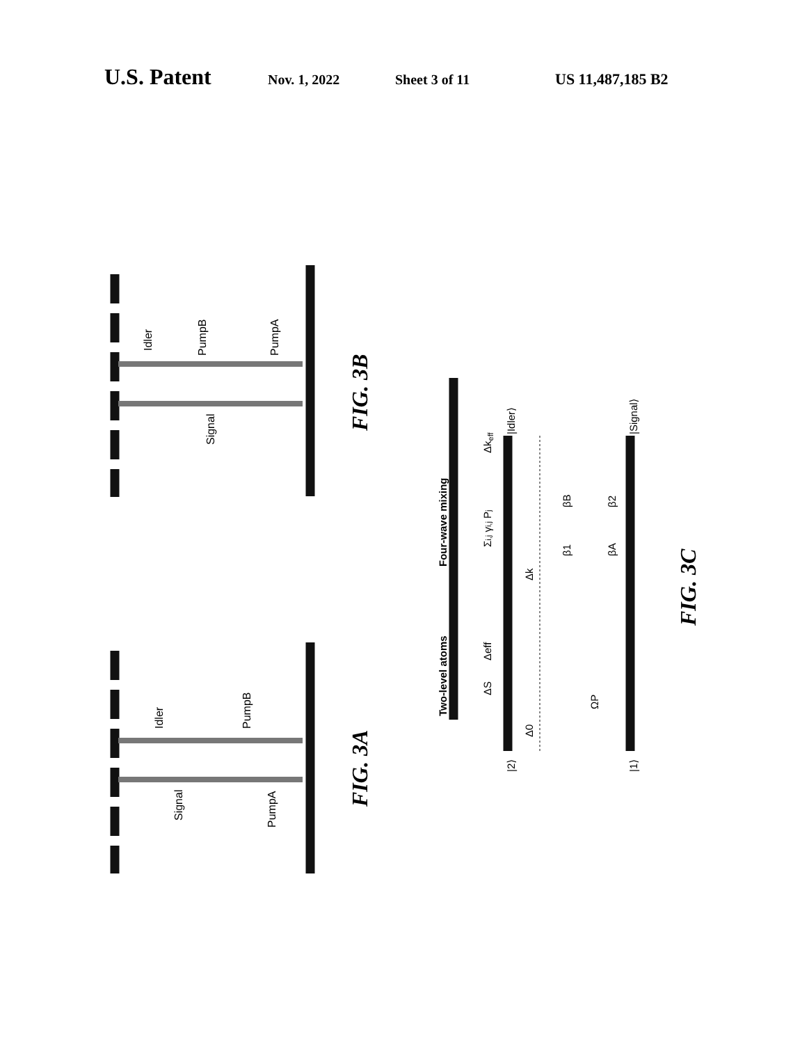U.S. Patent Nov. 1, 2022 Sheet 3 of 11 US 11,487,185 B2
Idler
PumpB
PumpA
Signal
Idler
PumpB
Signal
PumpA
FIG. 3B
FIG. 3A
Four-wave mixing
Two-level atoms
|Idler⟩
|Signal⟩
|2⟩
|1⟩
Δkeff
Σi,j γi,j Pj
Δk
βB
β2
β1
βA
Δeff
ΔS
Δ0
ΩP
FIG. 3C